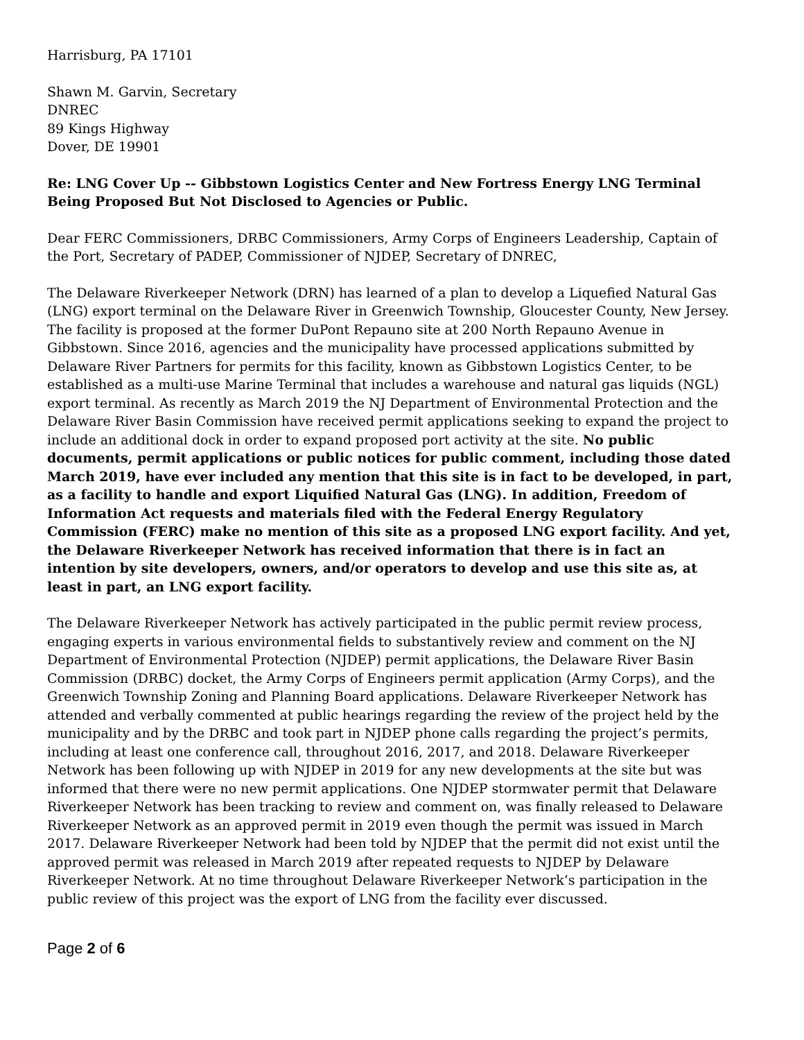Harrisburg, PA 17101
Shawn M. Garvin, Secretary
DNREC
89 Kings Highway
Dover, DE 19901
Re: LNG Cover Up -- Gibbstown Logistics Center and New Fortress Energy LNG Terminal Being Proposed But Not Disclosed to Agencies or Public.
Dear FERC Commissioners, DRBC Commissioners, Army Corps of Engineers Leadership, Captain of the Port, Secretary of PADEP, Commissioner of NJDEP, Secretary of DNREC,
The Delaware Riverkeeper Network (DRN) has learned of a plan to develop a Liquefied Natural Gas (LNG) export terminal on the Delaware River in Greenwich Township, Gloucester County, New Jersey. The facility is proposed at the former DuPont Repauno site at 200 North Repauno Avenue in Gibbstown. Since 2016, agencies and the municipality have processed applications submitted by Delaware River Partners for permits for this facility, known as Gibbstown Logistics Center, to be established as a multi-use Marine Terminal that includes a warehouse and natural gas liquids (NGL) export terminal. As recently as March 2019 the NJ Department of Environmental Protection and the Delaware River Basin Commission have received permit applications seeking to expand the project to include an additional dock in order to expand proposed port activity at the site. No public documents, permit applications or public notices for public comment, including those dated March 2019, have ever included any mention that this site is in fact to be developed, in part, as a facility to handle and export Liquified Natural Gas (LNG). In addition, Freedom of Information Act requests and materials filed with the Federal Energy Regulatory Commission (FERC) make no mention of this site as a proposed LNG export facility. And yet, the Delaware Riverkeeper Network has received information that there is in fact an intention by site developers, owners, and/or operators to develop and use this site as, at least in part, an LNG export facility.
The Delaware Riverkeeper Network has actively participated in the public permit review process, engaging experts in various environmental fields to substantively review and comment on the NJ Department of Environmental Protection (NJDEP) permit applications, the Delaware River Basin Commission (DRBC) docket, the Army Corps of Engineers permit application (Army Corps), and the Greenwich Township Zoning and Planning Board applications. Delaware Riverkeeper Network has attended and verbally commented at public hearings regarding the review of the project held by the municipality and by the DRBC and took part in NJDEP phone calls regarding the project’s permits, including at least one conference call, throughout 2016, 2017, and 2018. Delaware Riverkeeper Network has been following up with NJDEP in 2019 for any new developments at the site but was informed that there were no new permit applications. One NJDEP stormwater permit that Delaware Riverkeeper Network has been tracking to review and comment on, was finally released to Delaware Riverkeeper Network as an approved permit in 2019 even though the permit was issued in March 2017. Delaware Riverkeeper Network had been told by NJDEP that the permit did not exist until the approved permit was released in March 2019 after repeated requests to NJDEP by Delaware Riverkeeper Network. At no time throughout Delaware Riverkeeper Network’s participation in the public review of this project was the export of LNG from the facility ever discussed.
Page 2 of 6